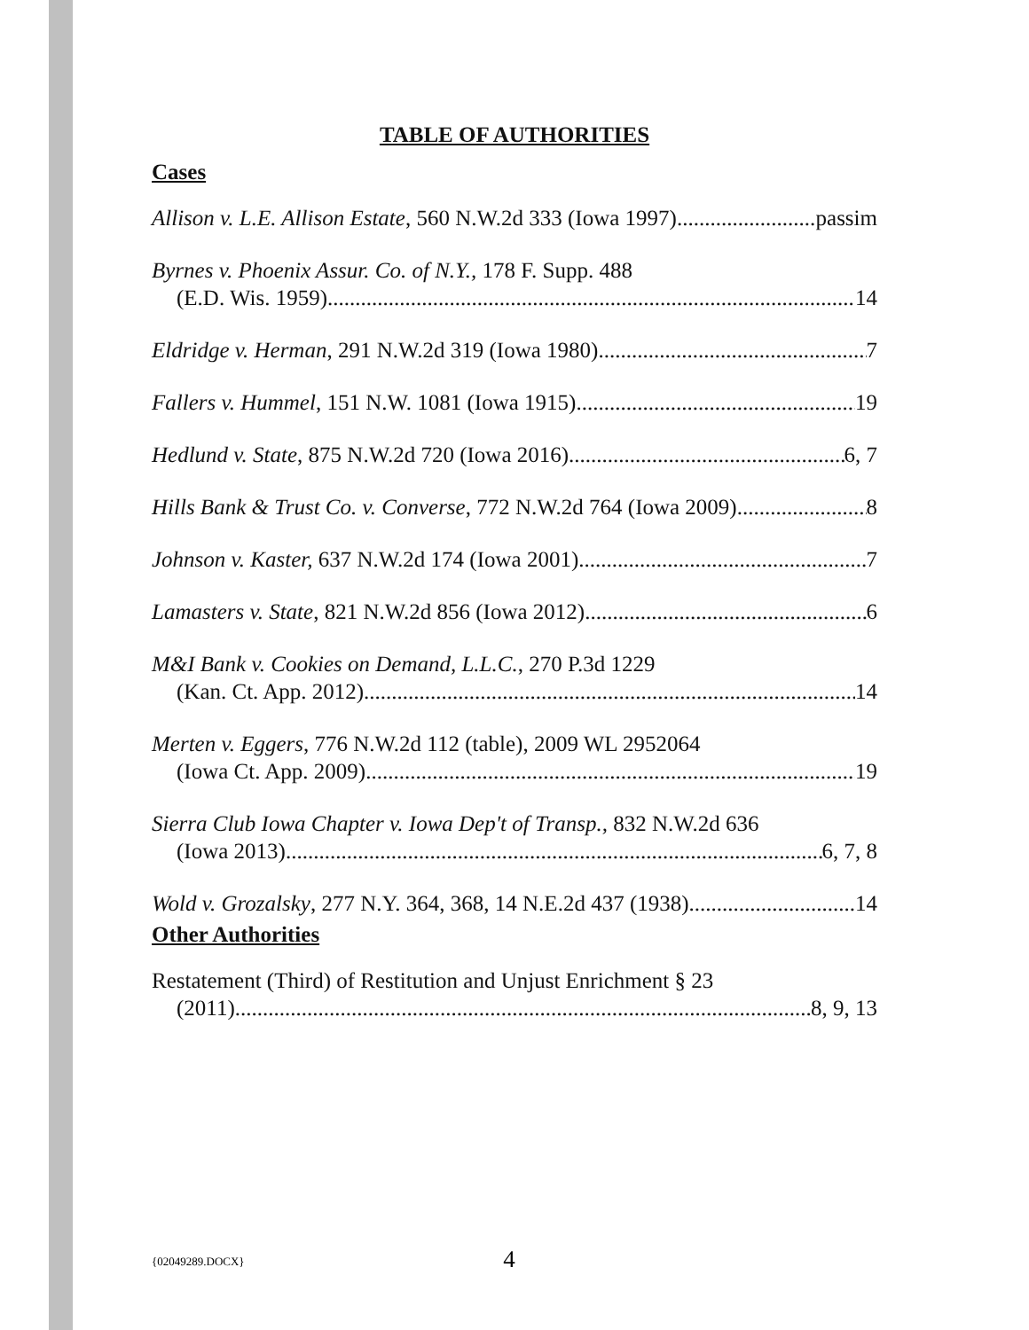TABLE OF AUTHORITIES
Cases
Allison v. L.E. Allison Estate, 560 N.W.2d 333 (Iowa 1997) passim
Byrnes v. Phoenix Assur. Co. of N.Y., 178 F. Supp. 488
(E.D. Wis. 1959) 14
Eldridge v. Herman, 291 N.W.2d 319 (Iowa 1980) 7
Fallers v. Hummel, 151 N.W. 1081 (Iowa 1915) 19
Hedlund v. State, 875 N.W.2d 720 (Iowa 2016) 6, 7
Hills Bank & Trust Co. v. Converse, 772 N.W.2d 764 (Iowa 2009) 8
Johnson v. Kaster, 637 N.W.2d 174 (Iowa 2001) 7
Lamasters v. State, 821 N.W.2d 856 (Iowa 2012) 6
M&I Bank v. Cookies on Demand, L.L.C., 270 P.3d 1229
(Kan. Ct. App. 2012) 14
Merten v. Eggers, 776 N.W.2d 112 (table), 2009 WL 2952064
(Iowa Ct. App. 2009) 19
Sierra Club Iowa Chapter v. Iowa Dep't of Transp., 832 N.W.2d 636
(Iowa 2013) 6, 7, 8
Wold v. Grozalsky, 277 N.Y. 364, 368, 14 N.E.2d 437 (1938) 14
Other Authorities
Restatement (Third) of Restitution and Unjust Enrichment § 23
(2011) 8, 9, 13
{02049289.DOCX}
4